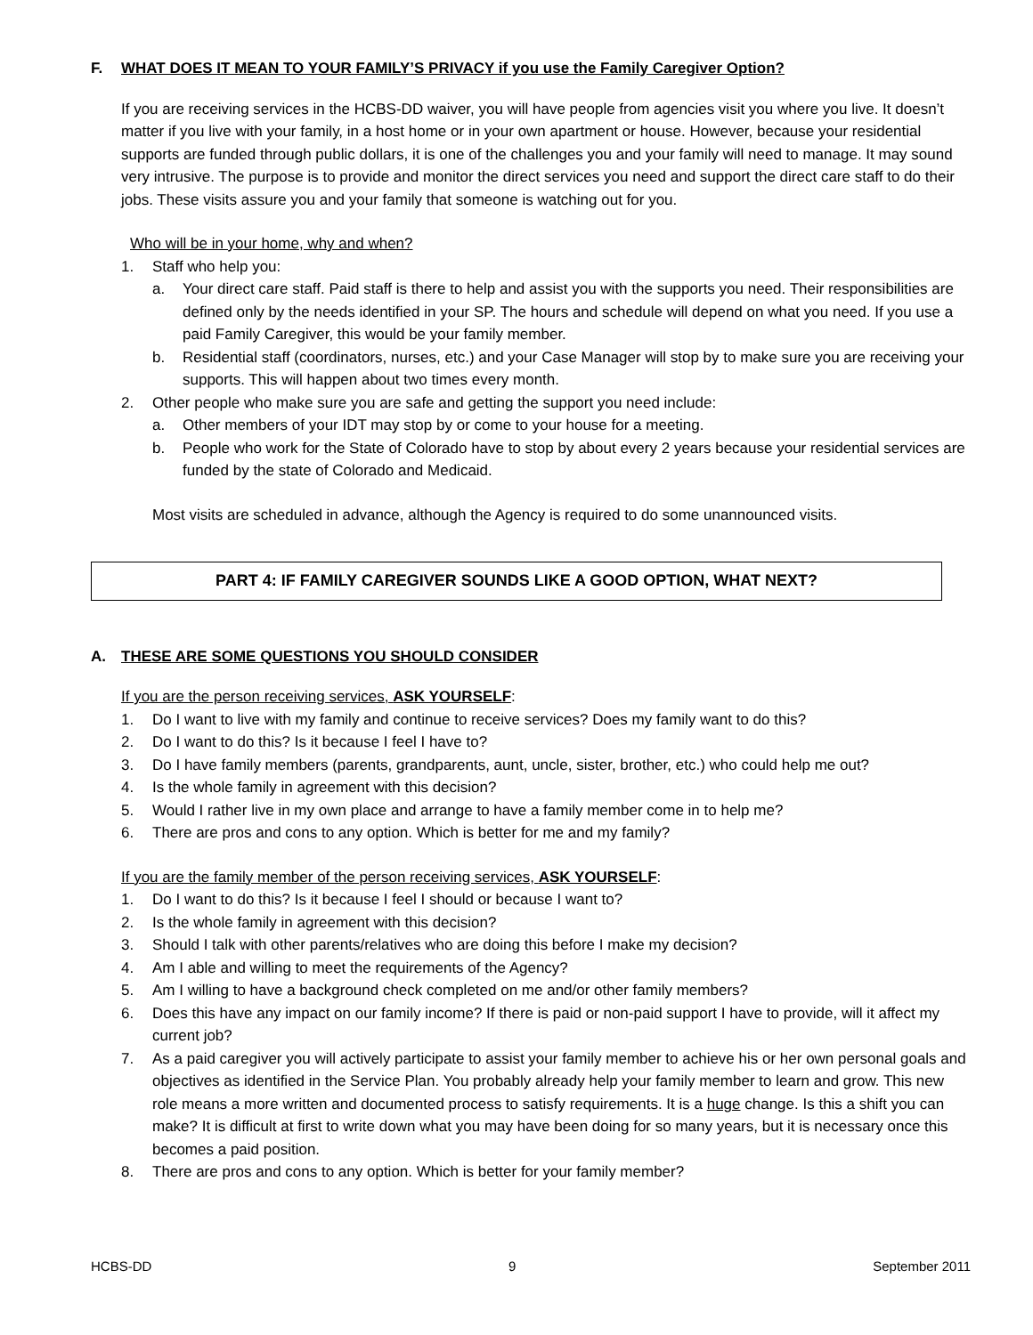F. WHAT DOES IT MEAN TO YOUR FAMILY’S PRIVACY if you use the Family Caregiver Option?
If you are receiving services in the HCBS-DD waiver, you will have people from agencies visit you where you live. It doesn’t matter if you live with your family, in a host home or in your own apartment or house. However, because your residential supports are funded through public dollars, it is one of the challenges you and your family will need to manage. It may sound very intrusive. The purpose is to provide and monitor the direct services you need and support the direct care staff to do their jobs. These visits assure you and your family that someone is watching out for you.
Who will be in your home, why and when?
1. Staff who help you:
a. Your direct care staff. Paid staff is there to help and assist you with the supports you need. Their responsibilities are defined only by the needs identified in your SP. The hours and schedule will depend on what you need. If you use a paid Family Caregiver, this would be your family member.
b. Residential staff (coordinators, nurses, etc.) and your Case Manager will stop by to make sure you are receiving your supports. This will happen about two times every month.
2. Other people who make sure you are safe and getting the support you need include:
a. Other members of your IDT may stop by or come to your house for a meeting.
b. People who work for the State of Colorado have to stop by about every 2 years because your residential services are funded by the state of Colorado and Medicaid.
Most visits are scheduled in advance, although the Agency is required to do some unannounced visits.
PART 4: IF FAMILY CAREGIVER SOUNDS LIKE A GOOD OPTION, WHAT NEXT?
A. THESE ARE SOME QUESTIONS YOU SHOULD CONSIDER
If you are the person receiving services, ASK YOURSELF:
1. Do I want to live with my family and continue to receive services? Does my family want to do this?
2. Do I want to do this? Is it because I feel I have to?
3. Do I have family members (parents, grandparents, aunt, uncle, sister, brother, etc.) who could help me out?
4. Is the whole family in agreement with this decision?
5. Would I rather live in my own place and arrange to have a family member come in to help me?
6. There are pros and cons to any option. Which is better for me and my family?
If you are the family member of the person receiving services, ASK YOURSELF:
1. Do I want to do this? Is it because I feel I should or because I want to?
2. Is the whole family in agreement with this decision?
3. Should I talk with other parents/relatives who are doing this before I make my decision?
4. Am I able and willing to meet the requirements of the Agency?
5. Am I willing to have a background check completed on me and/or other family members?
6. Does this have any impact on our family income? If there is paid or non-paid support I have to provide, will it affect my current job?
7. As a paid caregiver you will actively participate to assist your family member to achieve his or her own personal goals and objectives as identified in the Service Plan. You probably already help your family member to learn and grow. This new role means a more written and documented process to satisfy requirements. It is a huge change. Is this a shift you can make? It is difficult at first to write down what you may have been doing for so many years, but it is necessary once this becomes a paid position.
8. There are pros and cons to any option. Which is better for your family member?
HCBS-DD 9 September 2011